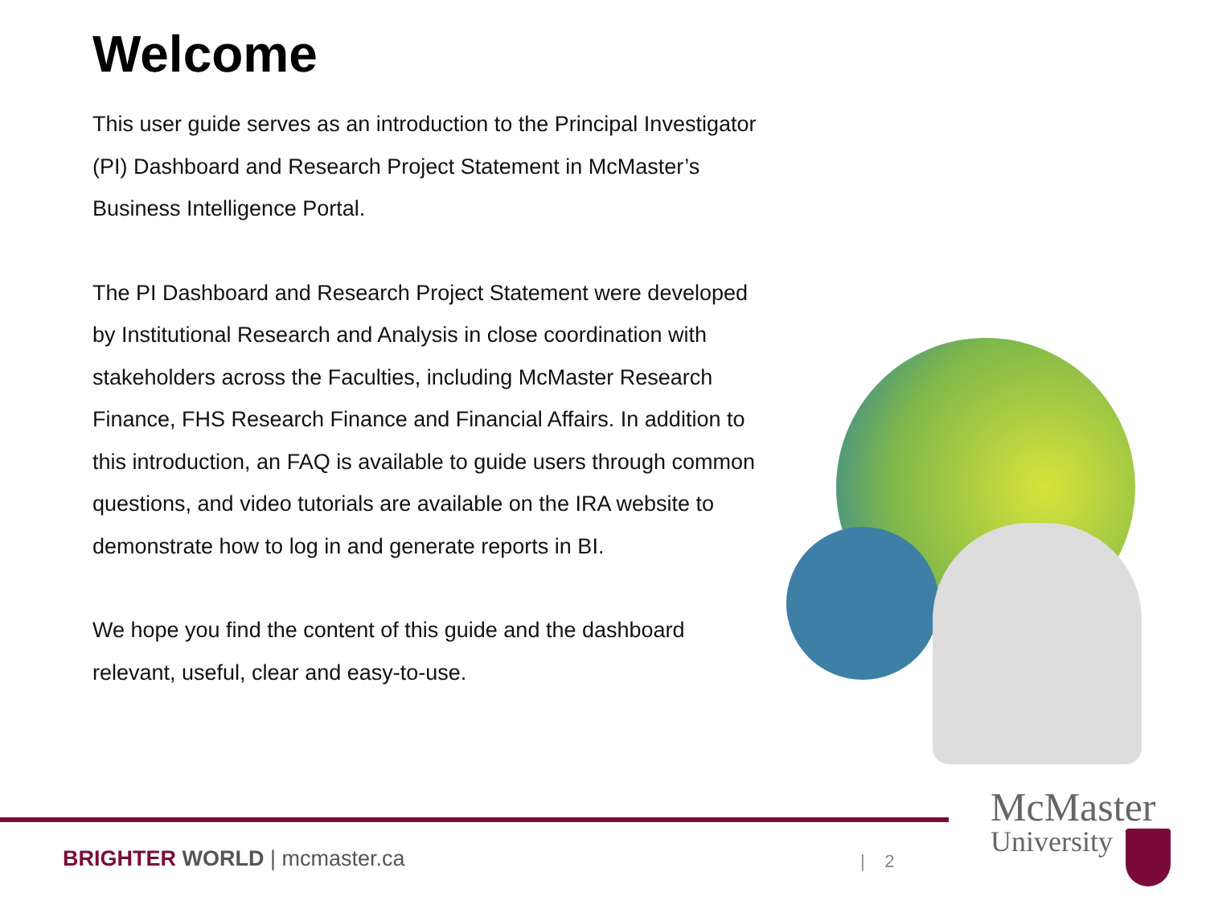Welcome
This user guide serves as an introduction to the Principal Investigator (PI) Dashboard and Research Project Statement in McMaster’s Business Intelligence Portal.
The PI Dashboard and Research Project Statement were developed by Institutional Research and Analysis in close coordination with stakeholders across the Faculties, including McMaster Research Finance, FHS Research Finance and Financial Affairs. In addition to this introduction, an FAQ is available to guide users through common questions, and video tutorials are available on the IRA website to demonstrate how to log in and generate reports in BI.
We hope you find the content of this guide and the dashboard relevant, useful, clear and easy-to-use.
BRIGHTER WORLD | mcmaster.ca | 2
McMaster
University